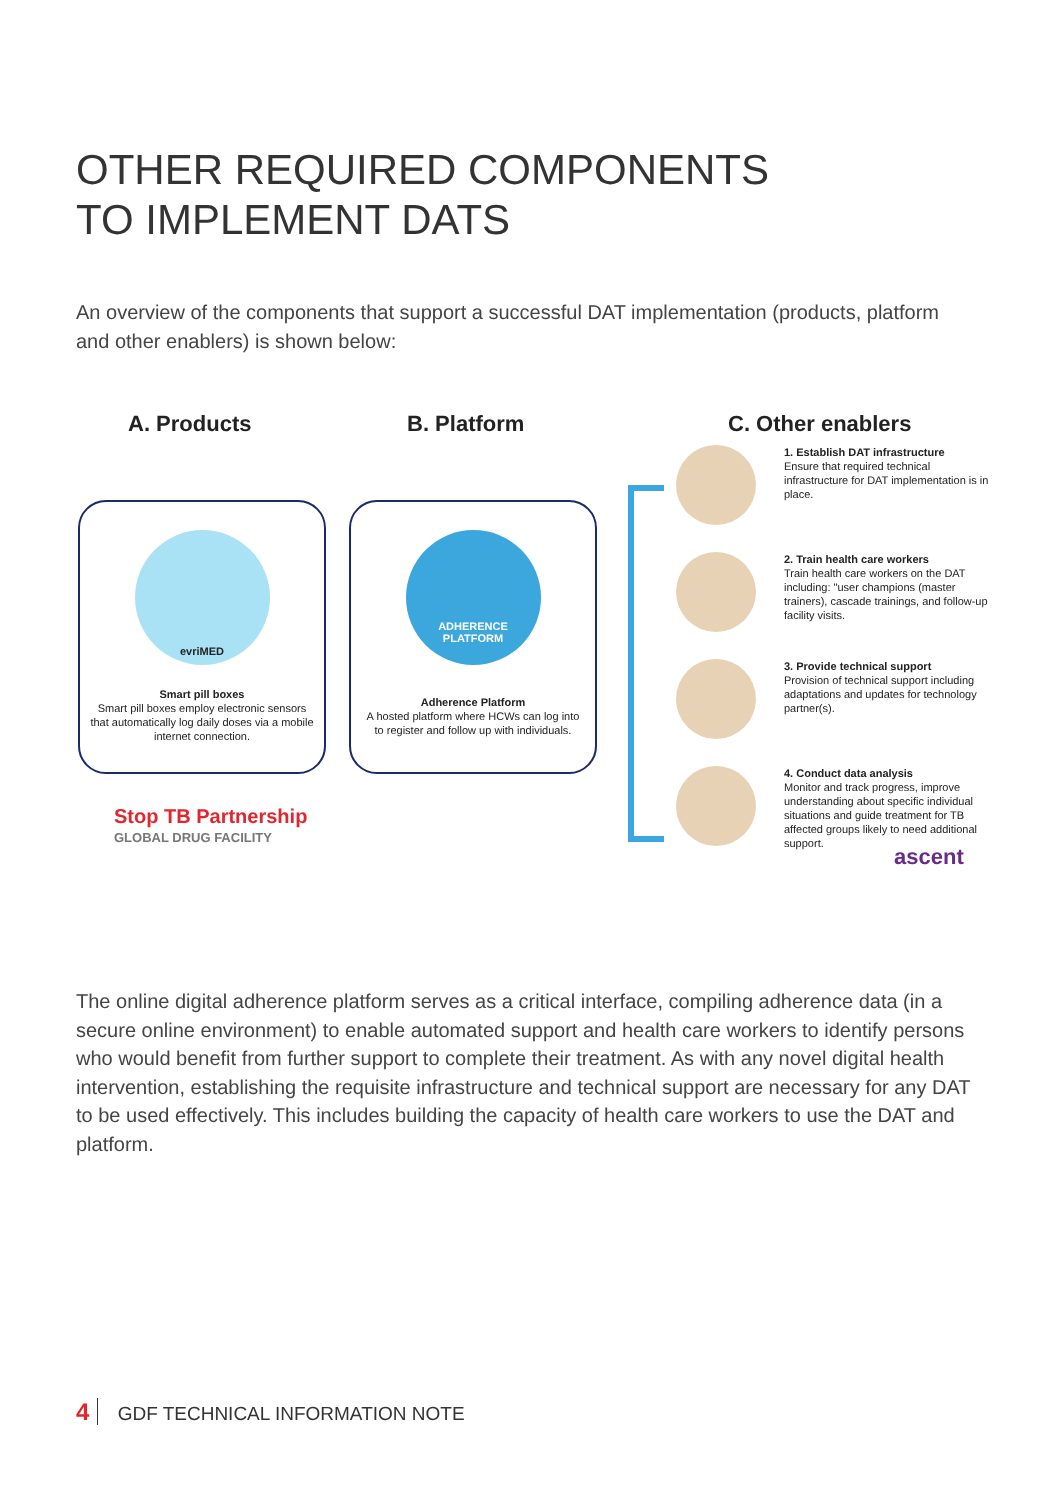OTHER REQUIRED COMPONENTS
TO IMPLEMENT DATS
An overview of the components that support a successful DAT implementation (products, platform and other enablers) is shown below:
A. Products B. Platform C. Other enablers
evriMED
Smart pill boxes
Smart pill boxes employ electronic sensors that automatically log daily doses via a mobile internet connection.
ADHERENCE
PLATFORM
Adherence Platform
A hosted platform where HCWs can log into to register and follow up with individuals.
Stop TB Partnership
GLOBAL DRUG FACILITY
1. Establish DAT infrastructure
Ensure that required technical infrastructure for DAT implementation is in place.
2. Train health care workers
Train health care workers on the DAT including: "user champions (master trainers), cascade trainings, and follow-up facility visits.
3. Provide technical support
Provision of technical support including adaptations and updates for technology partner(s).
4. Conduct data analysis
Monitor and track progress, improve understanding about specific individual situations and guide treatment for TB affected groups likely to need additional support.
ascent
The online digital adherence platform serves as a critical interface, compiling adherence data (in a secure online environment) to enable automated support and health care workers to identify persons who would benefit from further support to complete their treatment. As with any novel digital health intervention, establishing the requisite infrastructure and technical support are necessary for any DAT to be used effectively. This includes building the capacity of health care workers to use the DAT and platform.
4 GDF TECHNICAL INFORMATION NOTE